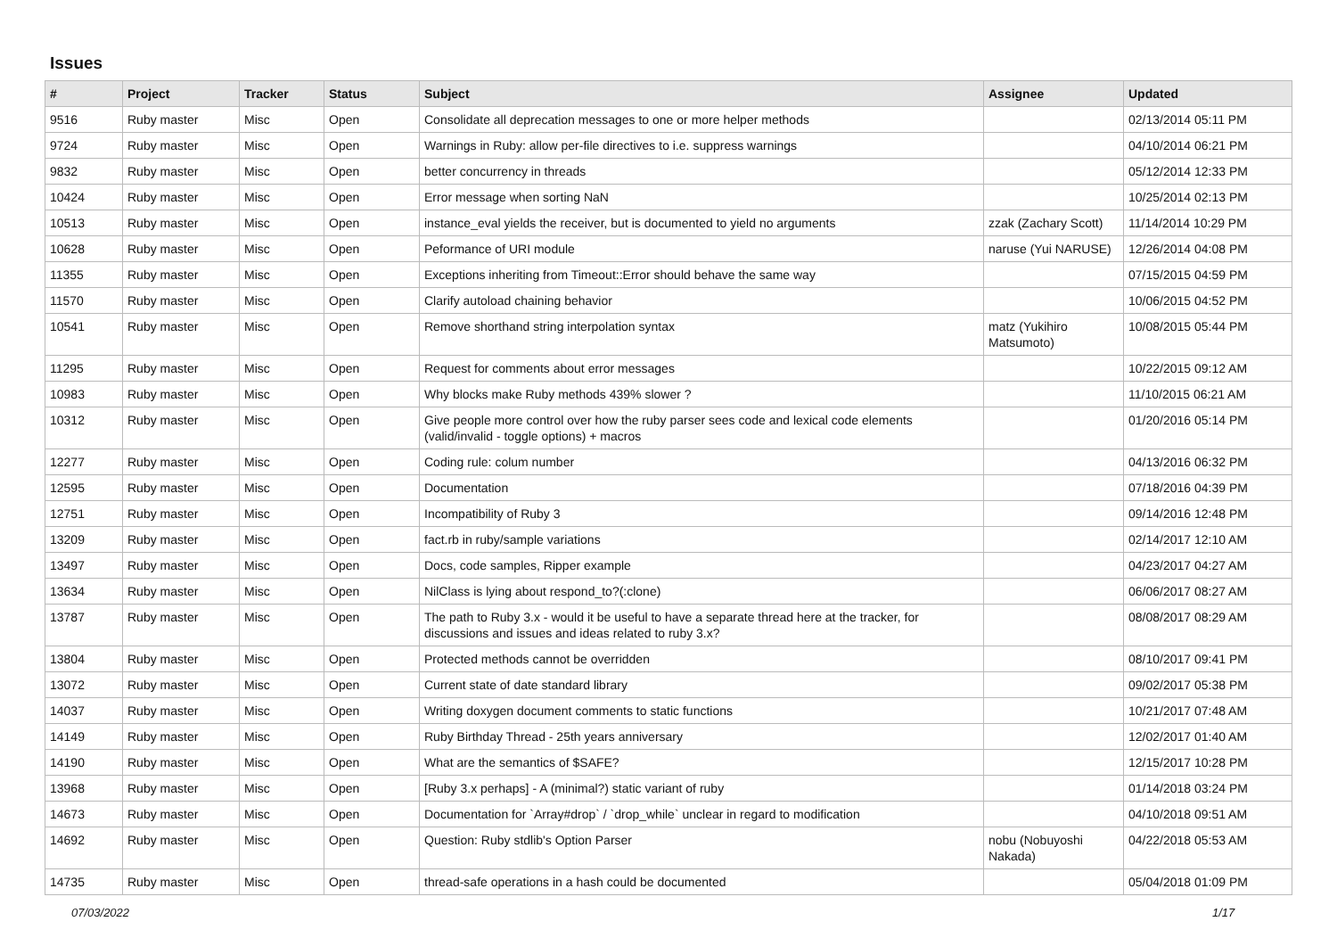Issues
| # | Project | Tracker | Status | Subject | Assignee | Updated |
| --- | --- | --- | --- | --- | --- | --- |
| 9516 | Ruby master | Misc | Open | Consolidate all deprecation messages to one or more helper methods | | 02/13/2014 05:11 PM |
| 9724 | Ruby master | Misc | Open | Warnings in Ruby: allow per-file directives to i.e. suppress warnings | | 04/10/2014 06:21 PM |
| 9832 | Ruby master | Misc | Open | better concurrency in threads | | 05/12/2014 12:33 PM |
| 10424 | Ruby master | Misc | Open | Error message when sorting NaN | | 10/25/2014 02:13 PM |
| 10513 | Ruby master | Misc | Open | instance_eval yields the receiver, but is documented to yield no arguments | zzak (Zachary Scott) | 11/14/2014 10:29 PM |
| 10628 | Ruby master | Misc | Open | Peformance of URI module | naruse (Yui NARUSE) | 12/26/2014 04:08 PM |
| 11355 | Ruby master | Misc | Open | Exceptions inheriting from Timeout::Error should behave the same way | | 07/15/2015 04:59 PM |
| 11570 | Ruby master | Misc | Open | Clarify autoload chaining behavior | | 10/06/2015 04:52 PM |
| 10541 | Ruby master | Misc | Open | Remove shorthand string interpolation syntax | matz (Yukihiro Matsumoto) | 10/08/2015 05:44 PM |
| 11295 | Ruby master | Misc | Open | Request for comments about error messages | | 10/22/2015 09:12 AM |
| 10983 | Ruby master | Misc | Open | Why blocks make Ruby methods 439% slower ? | | 11/10/2015 06:21 AM |
| 10312 | Ruby master | Misc | Open | Give people more control over how the ruby parser sees code and lexical code elements (valid/invalid - toggle options) + macros | | 01/20/2016 05:14 PM |
| 12277 | Ruby master | Misc | Open | Coding rule: colum number | | 04/13/2016 06:32 PM |
| 12595 | Ruby master | Misc | Open | Documentation | | 07/18/2016 04:39 PM |
| 12751 | Ruby master | Misc | Open | Incompatibility of Ruby 3 | | 09/14/2016 12:48 PM |
| 13209 | Ruby master | Misc | Open | fact.rb in ruby/sample variations | | 02/14/2017 12:10 AM |
| 13497 | Ruby master | Misc | Open | Docs, code samples, Ripper example | | 04/23/2017 04:27 AM |
| 13634 | Ruby master | Misc | Open | NilClass is lying about respond_to?(:clone) | | 06/06/2017 08:27 AM |
| 13787 | Ruby master | Misc | Open | The path to Ruby 3.x - would it be useful to have a separate thread here at the tracker, for discussions and issues and ideas related to ruby 3.x? | | 08/08/2017 08:29 AM |
| 13804 | Ruby master | Misc | Open | Protected methods cannot be overridden | | 08/10/2017 09:41 PM |
| 13072 | Ruby master | Misc | Open | Current state of date standard library | | 09/02/2017 05:38 PM |
| 14037 | Ruby master | Misc | Open | Writing doxygen document comments to static functions | | 10/21/2017 07:48 AM |
| 14149 | Ruby master | Misc | Open | Ruby Birthday Thread - 25th years anniversary | | 12/02/2017 01:40 AM |
| 14190 | Ruby master | Misc | Open | What are the semantics of $SAFE? | | 12/15/2017 10:28 PM |
| 13968 | Ruby master | Misc | Open | [Ruby 3.x perhaps] - A (minimal?) static variant of ruby | | 01/14/2018 03:24 PM |
| 14673 | Ruby master | Misc | Open | Documentation for `Array#drop` / `drop_while` unclear in regard to modification | | 04/10/2018 09:51 AM |
| 14692 | Ruby master | Misc | Open | Question: Ruby stdlib's Option Parser | nobu (Nobuyoshi Nakada) | 04/22/2018 05:53 AM |
| 14735 | Ruby master | Misc | Open | thread-safe operations in a hash could be documented | | 05/04/2018 01:09 PM |
07/03/2022 1/17